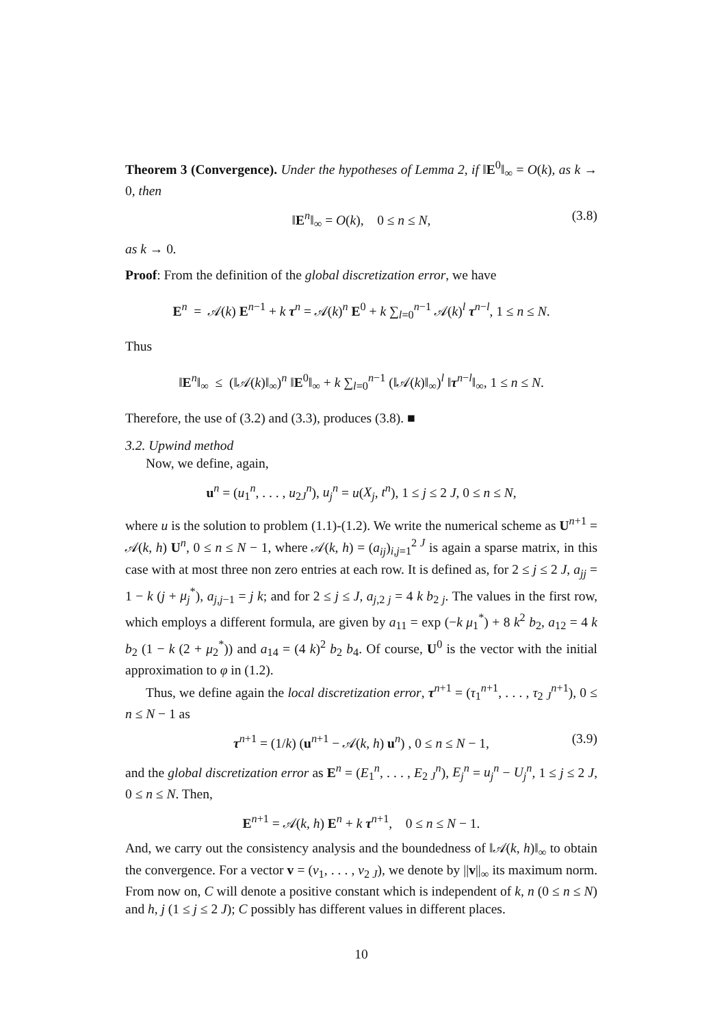Theorem 3 (Convergence). Under the hypotheses of Lemma 2, if ‖E<sup>0</sup>‖<sub>∞</sub> = O(k), as k → 0, then
‖E<sup>n</sup>‖<sub>∞</sub> = O(k), 0 ≤ n ≤ N, (3.8)
as k → 0.
Proof: From the definition of the global discretization error, we have
E<sup>n</sup> = 𝒜(k) E<sup>n−1</sup> + k τ<sup>n</sup> = 𝒜(k)<sup>n</sup> E<sup>0</sup> + k ∑<sub>l=0</sub><sup>n−1</sup> 𝒜(k)<sup>l</sup> τ<sup>n−l</sup>, 1 ≤ n ≤ N.
Thus
‖E<sup>n</sup>‖<sub>∞</sub> ≤ (‖𝒜(k)‖<sub>∞</sub>)<sup>n</sup> ‖E<sup>0</sup>‖<sub>∞</sub> + k ∑<sub>l=0</sub><sup>n−1</sup> (‖𝒜(k)‖<sub>∞</sub>)<sup>l</sup> ‖τ<sup>n−l</sup>‖<sub>∞</sub>, 1 ≤ n ≤ N.
Therefore, the use of (3.2) and (3.3), produces (3.8). ■
3.2. Upwind method
Now, we define, again,
u<sup>n</sup> = (u<sub>1</sub><sup>n</sup>, . . . , u<sub>2J</sub><sup>n</sup>), u<sub>j</sub><sup>n</sup> = u(X<sub>j</sub>, t<sup>n</sup>), 1 ≤ j ≤ 2 J, 0 ≤ n ≤ N,
where u is the solution to problem (1.1)-(1.2). We write the numerical scheme as U<sup>n+1</sup> = 𝒜(k, h) U<sup>n</sup>, 0 ≤ n ≤ N − 1, where 𝒜(k, h) = (a<sub>ij</sub>)<sub>i,j=1</sub><sup>2 J</sup> is again a sparse matrix, in this case with at most three non zero entries at each row. It is defined as, for 2 ≤ j ≤ 2 J, a<sub>jj</sub> = 1 − k (j + μ<sub>j</sub><sup>*</sup>), a<sub>j,j−1</sub> = j k; and for 2 ≤ j ≤ J, a<sub>j,2 j</sub> = 4 k b<sub>2 j</sub>. The values in the first row, which employs a different formula, are given by a<sub>11</sub> = exp (−k μ<sub>1</sub><sup>*</sup>) + 8 k<sup>2</sup> b<sub>2</sub>, a<sub>12</sub> = 4 k b<sub>2</sub> (1 − k (2 + μ<sub>2</sub><sup>*</sup>)) and a<sub>14</sub> = (4 k)<sup>2</sup> b<sub>2</sub> b<sub>4</sub>. Of course, U<sup>0</sup> is the vector with the initial approximation to φ in (1.2).
Thus, we define again the local discretization error, τ<sup>n+1</sup> = (τ<sub>1</sub><sup>n+1</sup>, . . . , τ<sub>2 J</sub><sup>n+1</sup>), 0 ≤ n ≤ N − 1 as
τ<sup>n+1</sup> = (1/k) (u<sup>n+1</sup> − 𝒜(k, h) u<sup>n</sup>) , 0 ≤ n ≤ N − 1, (3.9)
and the global discretization error as E<sup>n</sup> = (E<sub>1</sub><sup>n</sup>, . . . , E<sub>2 J</sub><sup>n</sup>), E<sub>j</sub><sup>n</sup> = u<sub>j</sub><sup>n</sup> − U<sub>j</sub><sup>n</sup>, 1 ≤ j ≤ 2 J, 0 ≤ n ≤ N. Then,
E<sup>n+1</sup> = 𝒜(k, h) E<sup>n</sup> + k τ<sup>n+1</sup>, 0 ≤ n ≤ N − 1.
And, we carry out the consistency analysis and the boundedness of ‖𝒜(k, h)‖<sub>∞</sub> to obtain the convergence. For a vector v = (v<sub>1</sub>, . . . , v<sub>2 J</sub>), we denote by ||v||<sub>∞</sub> its maximum norm. From now on, C will denote a positive constant which is independent of k, n (0 ≤ n ≤ N) and h, j (1 ≤ j ≤ 2 J); C possibly has different values in different places.
10